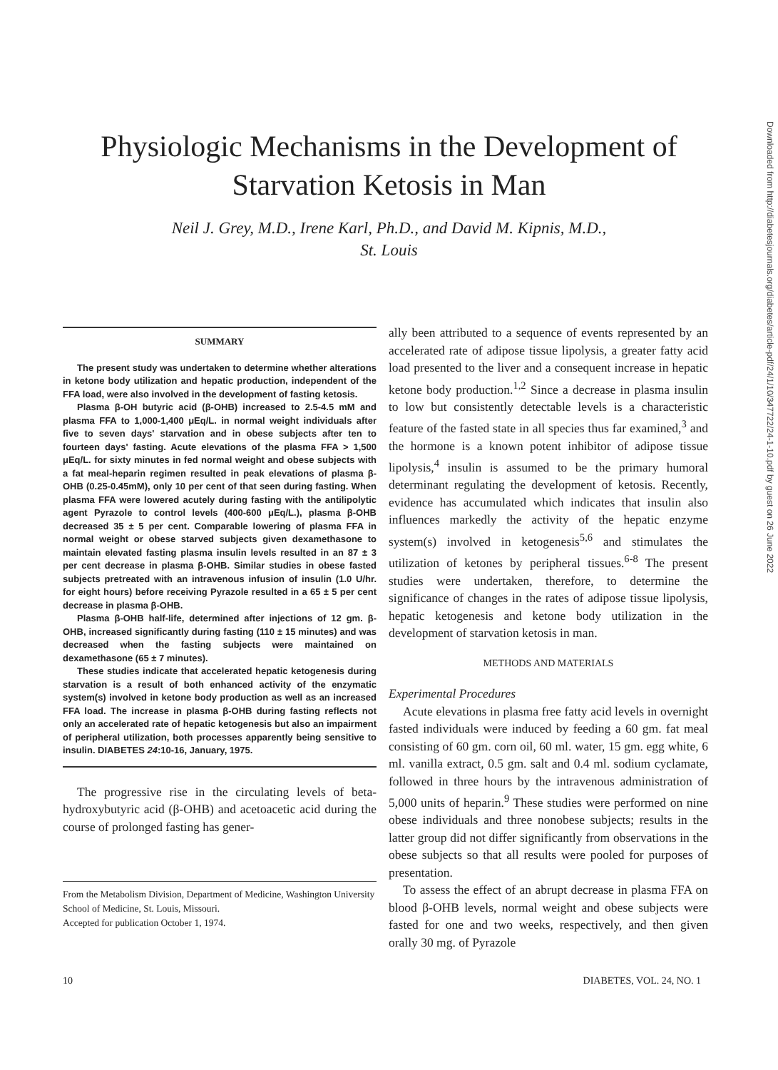Physiologic Mechanisms in the Development of
Starvation Ketosis in Man
Neil J. Grey, M.D., Irene Karl, Ph.D., and David M. Kipnis, M.D.,
St. Louis
SUMMARY
The present study was undertaken to determine whether alterations in ketone body utilization and hepatic production, independent of the FFA load, were also involved in the development of fasting ketosis.
Plasma β-OH butyric acid (β-OHB) increased to 2.5-4.5 mM and plasma FFA to 1,000-1,400 μEq/L. in normal weight individuals after five to seven days' starvation and in obese subjects after ten to fourteen days' fasting. Acute elevations of the plasma FFA > 1,500 μEq/L. for sixty minutes in fed normal weight and obese subjects with a fat meal-heparin regimen resulted in peak elevations of plasma β-OHB (0.25-0.45mM), only 10 per cent of that seen during fasting. When plasma FFA were lowered acutely during fasting with the antilipolytic agent Pyrazole to control levels (400-600 μEq/L.), plasma β-OHB decreased 35 ± 5 per cent. Comparable lowering of plasma FFA in normal weight or obese starved subjects given dexamethasone to maintain elevated fasting plasma insulin levels resulted in an 87 ± 3 per cent decrease in plasma β-OHB. Similar studies in obese fasted subjects pretreated with an intravenous infusion of insulin (1.0 U/hr. for eight hours) before receiving Pyrazole resulted in a 65 ± 5 per cent decrease in plasma β-OHB.
Plasma β-OHB half-life, determined after injections of 12 gm. β-OHB, increased significantly during fasting (110 ± 15 minutes) and was decreased when the fasting subjects were maintained on dexamethasone (65 ± 7 minutes).
These studies indicate that accelerated hepatic ketogenesis during starvation is a result of both enhanced activity of the enzymatic system(s) involved in ketone body production as well as an increased FFA load. The increase in plasma β-OHB during fasting reflects not only an accelerated rate of hepatic ketogenesis but also an impairment of peripheral utilization, both processes apparently being sensitive to insulin. DIABETES 24:10-16, January, 1975.
The progressive rise in the circulating levels of beta-hydroxybutyric acid (β-OHB) and acetoacetic acid during the course of prolonged fasting has gener-
From the Metabolism Division, Department of Medicine, Washington University School of Medicine, St. Louis, Missouri.
Accepted for publication October 1, 1974.
ally been attributed to a sequence of events represented by an accelerated rate of adipose tissue lipolysis, a greater fatty acid load presented to the liver and a consequent increase in hepatic ketone body production.<sup>1,2</sup> Since a decrease in plasma insulin to low but consistently detectable levels is a characteristic feature of the fasted state in all species thus far examined,<sup>3</sup> and the hormone is a known potent inhibitor of adipose tissue lipolysis,<sup>4</sup> insulin is assumed to be the primary humoral determinant regulating the development of ketosis. Recently, evidence has accumulated which indicates that insulin also influences markedly the activity of the hepatic enzyme system(s) involved in ketogenesis<sup>5,6</sup> and stimulates the utilization of ketones by peripheral tissues.<sup>6-8</sup> The present studies were undertaken, therefore, to determine the significance of changes in the rates of adipose tissue lipolysis, hepatic ketogenesis and ketone body utilization in the development of starvation ketosis in man.
METHODS AND MATERIALS
Experimental Procedures
Acute elevations in plasma free fatty acid levels in overnight fasted individuals were induced by feeding a 60 gm. fat meal consisting of 60 gm. corn oil, 60 ml. water, 15 gm. egg white, 6 ml. vanilla extract, 0.5 gm. salt and 0.4 ml. sodium cyclamate, followed in three hours by the intravenous administration of 5,000 units of heparin.<sup>9</sup> These studies were performed on nine obese individuals and three nonobese subjects; results in the latter group did not differ significantly from observations in the obese subjects so that all results were pooled for purposes of presentation.
To assess the effect of an abrupt decrease in plasma FFA on blood β-OHB levels, normal weight and obese subjects were fasted for one and two weeks, respectively, and then given orally 30 mg. of Pyrazole
10 DIABETES, VOL. 24, NO. 1
Downloaded from http://diabetesjournals.org/diabetes/article-pdf/24/1/10/347722/24-1-10.pdf by guest on 26 June 2022